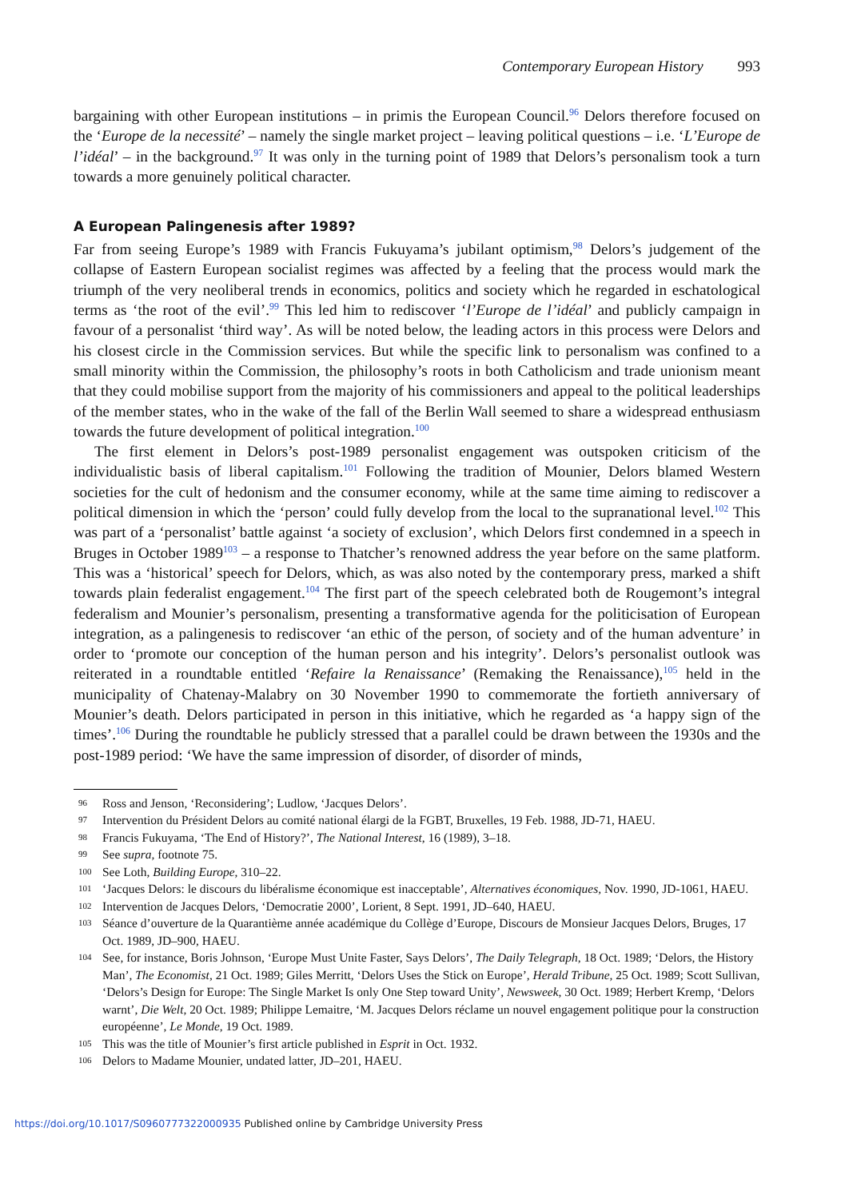Contemporary European History 993
bargaining with other European institutions – in primis the European Council.<sup>96</sup> Delors therefore focused on the ‘Europe de la necessité’ – namely the single market project – leaving political questions – i.e. ‘L’Europe de l’idéal’ – in the background.<sup>97</sup> It was only in the turning point of 1989 that Delors’s personalism took a turn towards a more genuinely political character.
A European Palingenesis after 1989?
Far from seeing Europe’s 1989 with Francis Fukuyama’s jubilant optimism,<sup>98</sup> Delors’s judgement of the collapse of Eastern European socialist regimes was affected by a feeling that the process would mark the triumph of the very neoliberal trends in economics, politics and society which he regarded in eschatological terms as ‘the root of the evil’.<sup>99</sup> This led him to rediscover ‘l’Europe de l’idéal’ and publicly campaign in favour of a personalist ‘third way’. As will be noted below, the leading actors in this process were Delors and his closest circle in the Commission services. But while the specific link to personalism was confined to a small minority within the Commission, the philosophy’s roots in both Catholicism and trade unionism meant that they could mobilise support from the majority of his commissioners and appeal to the political leaderships of the member states, who in the wake of the fall of the Berlin Wall seemed to share a widespread enthusiasm towards the future development of political integration.<sup>100</sup>
The first element in Delors’s post-1989 personalist engagement was outspoken criticism of the individualistic basis of liberal capitalism.<sup>101</sup> Following the tradition of Mounier, Delors blamed Western societies for the cult of hedonism and the consumer economy, while at the same time aiming to rediscover a political dimension in which the ‘person’ could fully develop from the local to the supranational level.<sup>102</sup> This was part of a ‘personalist’ battle against ‘a society of exclusion’, which Delors first condemned in a speech in Bruges in October 1989<sup>103</sup> – a response to Thatcher’s renowned address the year before on the same platform. This was a ‘historical’ speech for Delors, which, as was also noted by the contemporary press, marked a shift towards plain federalist engagement.<sup>104</sup> The first part of the speech celebrated both de Rougemont’s integral federalism and Mounier’s personalism, presenting a transformative agenda for the politicisation of European integration, as a palingenesis to rediscover ‘an ethic of the person, of society and of the human adventure’ in order to ‘promote our conception of the human person and his integrity’. Delors’s personalist outlook was reiterated in a roundtable entitled ‘Refaire la Renaissance’ (Remaking the Renaissance),<sup>105</sup> held in the municipality of Chatenay-Malabry on 30 November 1990 to commemorate the fortieth anniversary of Mounier’s death. Delors participated in person in this initiative, which he regarded as ‘a happy sign of the times’.<sup>106</sup> During the roundtable he publicly stressed that a parallel could be drawn between the 1930s and the post-1989 period: ‘We have the same impression of disorder, of disorder of minds,
96 Ross and Jenson, ‘Reconsidering’; Ludlow, ‘Jacques Delors’.
97 Intervention du Président Delors au comité national élargi de la FGBT, Bruxelles, 19 Feb. 1988, JD-71, HAEU.
98 Francis Fukuyama, ‘The End of History?’, The National Interest, 16 (1989), 3–18.
99 See supra, footnote 75.
100 See Loth, Building Europe, 310–22.
101 ‘Jacques Delors: le discours du libéralisme économique est inacceptable’, Alternatives économiques, Nov. 1990, JD-1061, HAEU.
102 Intervention de Jacques Delors, ‘Democratie 2000’, Lorient, 8 Sept. 1991, JD–640, HAEU.
103 Séance d’ouverture de la Quarantième année académique du Collège d’Europe, Discours de Monsieur Jacques Delors, Bruges, 17 Oct. 1989, JD–900, HAEU.
104 See, for instance, Boris Johnson, ‘Europe Must Unite Faster, Says Delors’, The Daily Telegraph, 18 Oct. 1989; ‘Delors, the History Man’, The Economist, 21 Oct. 1989; Giles Merritt, ‘Delors Uses the Stick on Europe’, Herald Tribune, 25 Oct. 1989; Scott Sullivan, ‘Delors’s Design for Europe: The Single Market Is only One Step toward Unity’, Newsweek, 30 Oct. 1989; Herbert Kremp, ‘Delors warnt’, Die Welt, 20 Oct. 1989; Philippe Lemaitre, ‘M. Jacques Delors réclame un nouvel engagement politique pour la construction européenne’, Le Monde, 19 Oct. 1989.
105 This was the title of Mounier’s first article published in Esprit in Oct. 1932.
106 Delors to Madame Mounier, undated latter, JD–201, HAEU.
https://doi.org/10.1017/S0960777322000935 Published online by Cambridge University Press